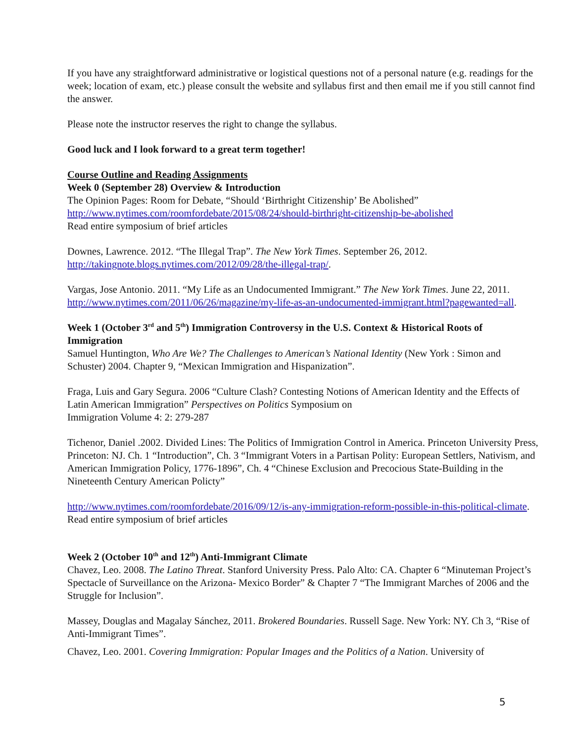If you have any straightforward administrative or logistical questions not of a personal nature (e.g. readings for the week; location of exam, etc.) please consult the website and syllabus first and then email me if you still cannot find the answer.
Please note the instructor reserves the right to change the syllabus.
Good luck and I look forward to a great term together!
Course Outline and Reading Assignments
Week 0 (September 28) Overview & Introduction
The Opinion Pages: Room for Debate, “Should ‘Birthright Citizenship’ Be Abolished”
http://www.nytimes.com/roomfordebate/2015/08/24/should-birthright-citizenship-be-abolished
Read entire symposium of brief articles
Downes, Lawrence. 2012. “The Illegal Trap”. The New York Times. September 26, 2012.
http://takingnote.blogs.nytimes.com/2012/09/28/the-illegal-trap/.
Vargas, Jose Antonio. 2011. “My Life as an Undocumented Immigrant.” The New York Times. June 22, 2011. http://www.nytimes.com/2011/06/26/magazine/my-life-as-an-undocumented-immigrant.html?pagewanted=all.
Week 1 (October 3<sup>rd</sup> and 5<sup>th</sup>) Immigration Controversy in the U.S. Context & Historical Roots of Immigration
Samuel Huntington, Who Are We? The Challenges to American’s National Identity (New York : Simon and Schuster) 2004. Chapter 9, “Mexican Immigration and Hispanization”.
Fraga, Luis and Gary Segura. 2006 “Culture Clash? Contesting Notions of American Identity and the Effects of Latin American Immigration” Perspectives on Politics Symposium on
Immigration Volume 4: 2: 279-287
Tichenor, Daniel .2002. Divided Lines: The Politics of Immigration Control in America. Princeton University Press, Princeton: NJ. Ch. 1 “Introduction”, Ch. 3 “Immigrant Voters in a Partisan Polity: European Settlers, Nativism, and American Immigration Policy, 1776-1896”, Ch. 4 “Chinese Exclusion and Precocious State-Building in the Nineteenth Century American Policty”
http://www.nytimes.com/roomfordebate/2016/09/12/is-any-immigration-reform-possible-in-this-political-climate. Read entire symposium of brief articles
Week 2 (October 10<sup>th</sup> and 12<sup>th</sup>) Anti-Immigrant Climate
Chavez, Leo. 2008. The Latino Threat. Stanford University Press. Palo Alto: CA. Chapter 6 “Minuteman Project’s Spectacle of Surveillance on the Arizona- Mexico Border” & Chapter 7 “The Immigrant Marches of 2006 and the Struggle for Inclusion”.
Massey, Douglas and Magalay Sánchez, 2011. Brokered Boundaries. Russell Sage. New York: NY. Ch 3, “Rise of Anti-Immigrant Times”.
Chavez, Leo. 2001. Covering Immigration: Popular Images and the Politics of a Nation. University of
5